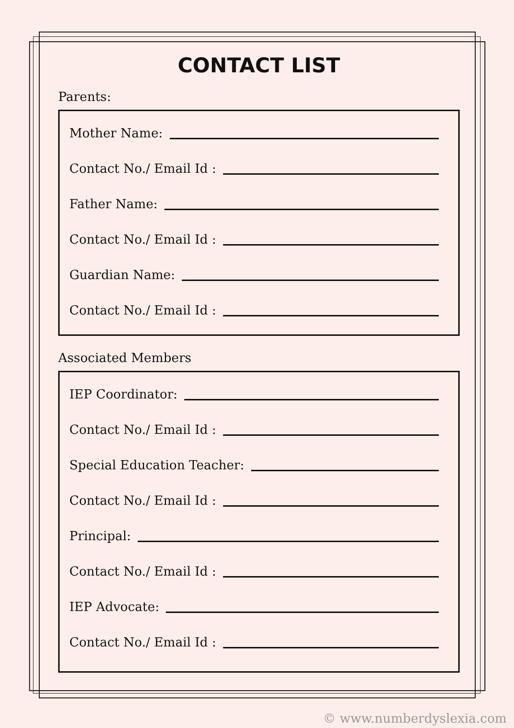CONTACT LIST
Parents:
Mother Name:
Contact No./ Email Id :
Father Name:
Contact No./ Email Id :
Guardian Name:
Contact No./ Email Id :
Associated Members
IEP Coordinator:
Contact No./ Email Id :
Special Education Teacher:
Contact No./ Email Id :
Principal:
Contact No./ Email Id :
IEP Advocate:
Contact No./ Email Id :
© www.numberdyslexia.com